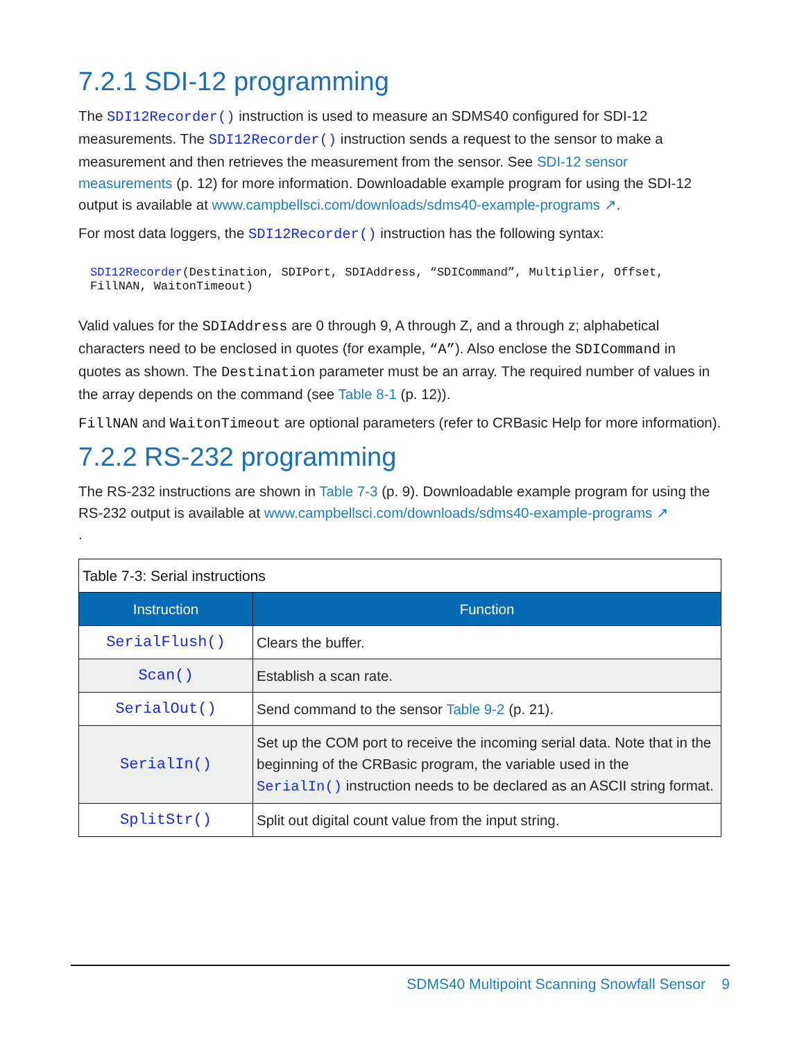7.2.1 SDI-12 programming
The SDI12Recorder() instruction is used to measure an SDMS40 configured for SDI-12 measurements. The SDI12Recorder() instruction sends a request to the sensor to make a measurement and then retrieves the measurement from the sensor. See SDI-12 sensor measurements (p. 12) for more information. Downloadable example program for using the SDI-12 output is available at www.campbellsci.com/downloads/sdms40-example-programs ↗.
For most data loggers, the SDI12Recorder() instruction has the following syntax:
SDI12Recorder(Destination, SDIPort, SDIAddress, “SDICommand”, Multiplier, Offset,
FillNAN, WaitonTimeout)
Valid values for the SDIAddress are 0 through 9, A through Z, and a through z; alphabetical characters need to be enclosed in quotes (for example, “A”). Also enclose the SDICommand in quotes as shown. The Destination parameter must be an array. The required number of values in the array depends on the command (see Table 8-1 (p. 12)).
FillNAN and WaitonTimeout are optional parameters (refer to CRBasic Help for more information).
7.2.2 RS-232 programming
The RS-232 instructions are shown in Table 7-3 (p. 9). Downloadable example program for using the RS-232 output is available at www.campbellsci.com/downloads/sdms40-example-programs ↗
.
| Table 7-3: Serial instructions | |
| --- | --- |
| Instruction | Function |
| SerialFlush() | Clears the buffer. |
| Scan() | Establish a scan rate. |
| SerialOut() | Send command to the sensor Table 9-2 (p. 21). |
| SerialIn() | Set up the COM port to receive the incoming serial data. Note that in the beginning of the CRBasic program, the variable used in the SerialIn() instruction needs to be declared as an ASCII string format. |
| SplitStr() | Split out digital count value from the input string. |
SDMS40 Multipoint Scanning Snowfall Sensor 9